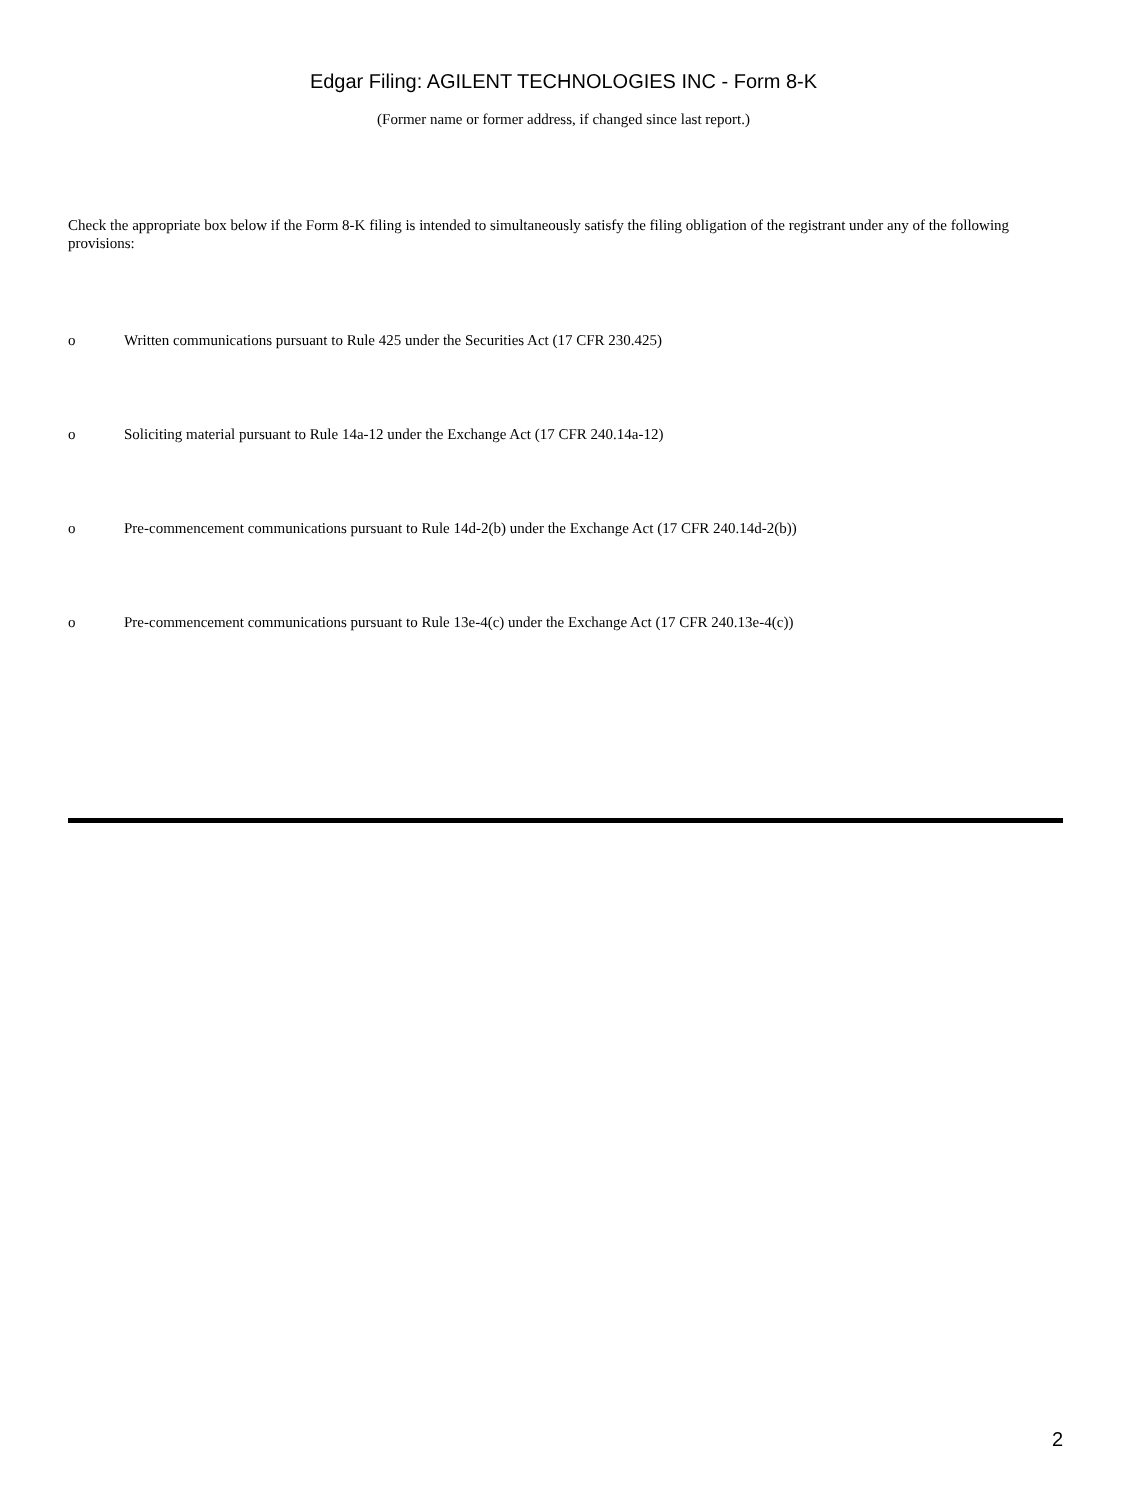Edgar Filing: AGILENT TECHNOLOGIES INC - Form 8-K
(Former name or former address, if changed since last report.)
Check the appropriate box below if the Form 8-K filing is intended to simultaneously satisfy the filing obligation of the registrant under any of the following provisions:
o Written communications pursuant to Rule 425 under the Securities Act (17 CFR 230.425)
o Soliciting material pursuant to Rule 14a-12 under the Exchange Act (17 CFR 240.14a-12)
o Pre-commencement communications pursuant to Rule 14d-2(b) under the Exchange Act (17 CFR 240.14d-2(b))
o Pre-commencement communications pursuant to Rule 13e-4(c) under the Exchange Act (17 CFR 240.13e-4(c))
2